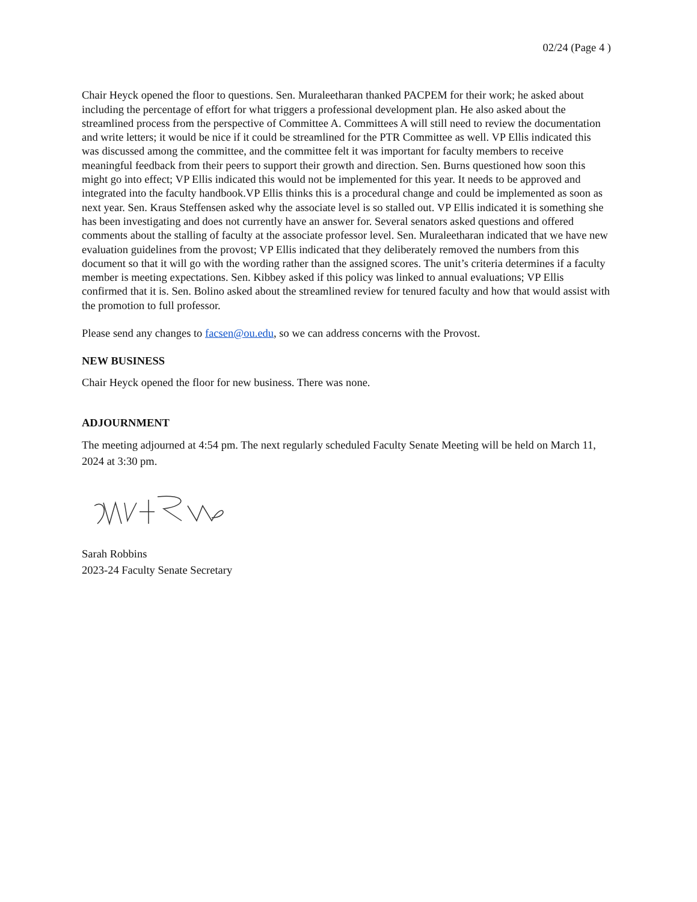02/24 (Page 4 )
Chair Heyck opened the floor to questions. Sen. Muraleetharan thanked PACPEM for their work; he asked about including the percentage of effort for what triggers a professional development plan. He also asked about the streamlined process from the perspective of Committee A. Committees A will still need to review the documentation and write letters; it would be nice if it could be streamlined for the PTR Committee as well. VP Ellis indicated this was discussed among the committee, and the committee felt it was important for faculty members to receive meaningful feedback from their peers to support their growth and direction. Sen. Burns questioned how soon this might go into effect; VP Ellis indicated this would not be implemented for this year. It needs to be approved and integrated into the faculty handbook.VP Ellis thinks this is a procedural change and could be implemented as soon as next year. Sen. Kraus Steffensen asked why the associate level is so stalled out. VP Ellis indicated it is something she has been investigating and does not currently have an answer for. Several senators asked questions and offered comments about the stalling of faculty at the associate professor level. Sen. Muraleetharan indicated that we have new evaluation guidelines from the provost; VP Ellis indicated that they deliberately removed the numbers from this document so that it will go with the wording rather than the assigned scores. The unit’s criteria determines if a faculty member is meeting expectations. Sen. Kibbey asked if this policy was linked to annual evaluations; VP Ellis confirmed that it is. Sen. Bolino asked about the streamlined review for tenured faculty and how that would assist with the promotion to full professor.
Please send any changes to facsen@ou.edu, so we can address concerns with the Provost.
NEW BUSINESS
Chair Heyck opened the floor for new business. There was none.
ADJOURNMENT
The meeting adjourned at 4:54 pm. The next regularly scheduled Faculty Senate Meeting will be held on March 11, 2024 at 3:30 pm.
Sarah Robbins
2023-24 Faculty Senate Secretary